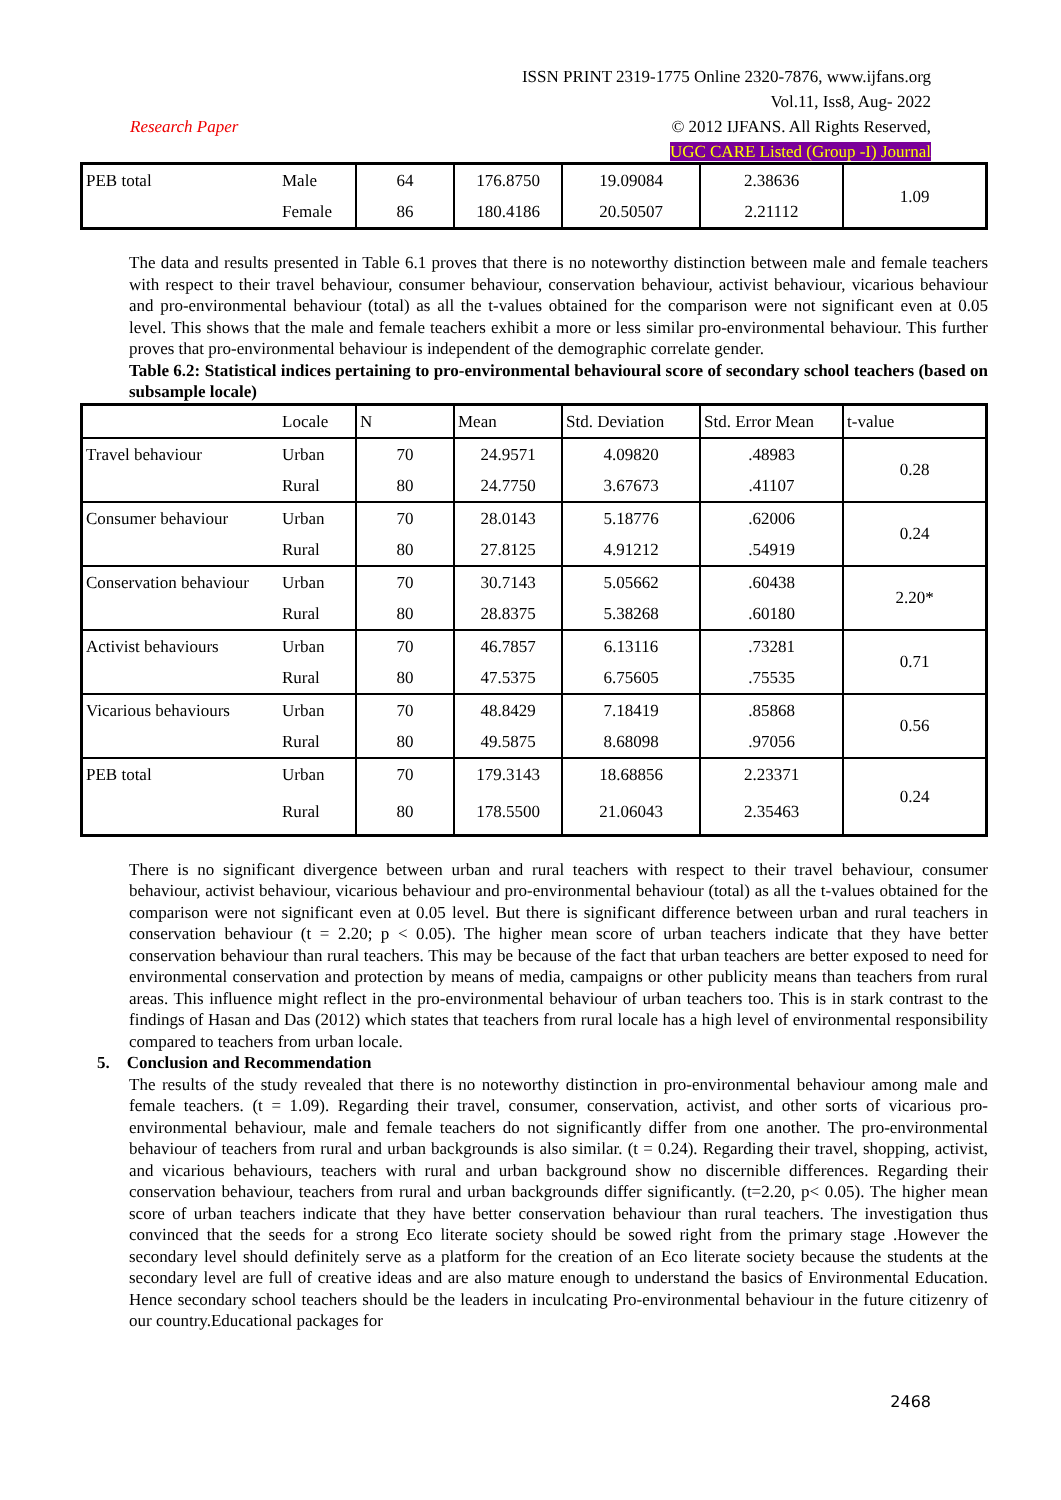ISSN PRINT 2319-1775 Online 2320-7876, www.ijfans.org
Vol.11, Iss8, Aug- 2022
Research Paper © 2012 IJFANS. All Rights Reserved,
UGC CARE Listed (Group -I) Journal
| PEB total | Male | 64 | 176.8750 | 19.09084 | 2.38636 | 1.09 |
| | Female | 86 | 180.4186 | 20.50507 | 2.21112 | |
The data and results presented in Table 6.1 proves that there is no noteworthy distinction between male and female teachers with respect to their travel behaviour, consumer behaviour, conservation behaviour, activist behaviour, vicarious behaviour and pro-environmental behaviour (total) as all the t-values obtained for the comparison were not significant even at 0.05 level. This shows that the male and female teachers exhibit a more or less similar pro-environmental behaviour. This further proves that pro-environmental behaviour is independent of the demographic correlate gender.
Table 6.2: Statistical indices pertaining to pro-environmental behavioural score of secondary school teachers (based on subsample locale)
| | Locale | N | Mean | Std. Deviation | Std. Error Mean | t-value |
| Travel behaviour | Urban | 70 | 24.9571 | 4.09820 | .48983 | 0.28 |
| | Rural | 80 | 24.7750 | 3.67673 | .41107 | |
| Consumer behaviour | Urban | 70 | 28.0143 | 5.18776 | .62006 | 0.24 |
| | Rural | 80 | 27.8125 | 4.91212 | .54919 | |
| Conservation behaviour | Urban | 70 | 30.7143 | 5.05662 | .60438 | 2.20* |
| | Rural | 80 | 28.8375 | 5.38268 | .60180 | |
| Activist behaviours | Urban | 70 | 46.7857 | 6.13116 | .73281 | 0.71 |
| | Rural | 80 | 47.5375 | 6.75605 | .75535 | |
| Vicarious behaviours | Urban | 70 | 48.8429 | 7.18419 | .85868 | 0.56 |
| | Rural | 80 | 49.5875 | 8.68098 | .97056 | |
| PEB total | Urban | 70 | 179.3143 | 18.68856 | 2.23371 | 0.24 |
| | Rural | 80 | 178.5500 | 21.06043 | 2.35463 | |
There is no significant divergence between urban and rural teachers with respect to their travel behaviour, consumer behaviour, activist behaviour, vicarious behaviour and pro-environmental behaviour (total) as all the t-values obtained for the comparison were not significant even at 0.05 level. But there is significant difference between urban and rural teachers in conservation behaviour (t = 2.20; p < 0.05). The higher mean score of urban teachers indicate that they have better conservation behaviour than rural teachers. This may be because of the fact that urban teachers are better exposed to need for environmental conservation and protection by means of media, campaigns or other publicity means than teachers from rural areas. This influence might reflect in the pro-environmental behaviour of urban teachers too. This is in stark contrast to the findings of Hasan and Das (2012) which states that teachers from rural locale has a high level of environmental responsibility compared to teachers from urban locale.
5. Conclusion and Recommendation
The results of the study revealed that there is no noteworthy distinction in pro-environmental behaviour among male and female teachers. (t = 1.09). Regarding their travel, consumer, conservation, activist, and other sorts of vicarious pro-environmental behaviour, male and female teachers do not significantly differ from one another. The pro-environmental behaviour of teachers from rural and urban backgrounds is also similar. (t = 0.24). Regarding their travel, shopping, activist, and vicarious behaviours, teachers with rural and urban background show no discernible differences. Regarding their conservation behaviour, teachers from rural and urban backgrounds differ significantly. (t=2.20, p< 0.05). The higher mean score of urban teachers indicate that they have better conservation behaviour than rural teachers. The investigation thus convinced that the seeds for a strong Eco literate society should be sowed right from the primary stage .However the secondary level should definitely serve as a platform for the creation of an Eco literate society because the students at the secondary level are full of creative ideas and are also mature enough to understand the basics of Environmental Education. Hence secondary school teachers should be the leaders in inculcating Pro-environmental behaviour in the future citizenry of our country.Educational packages for
2468